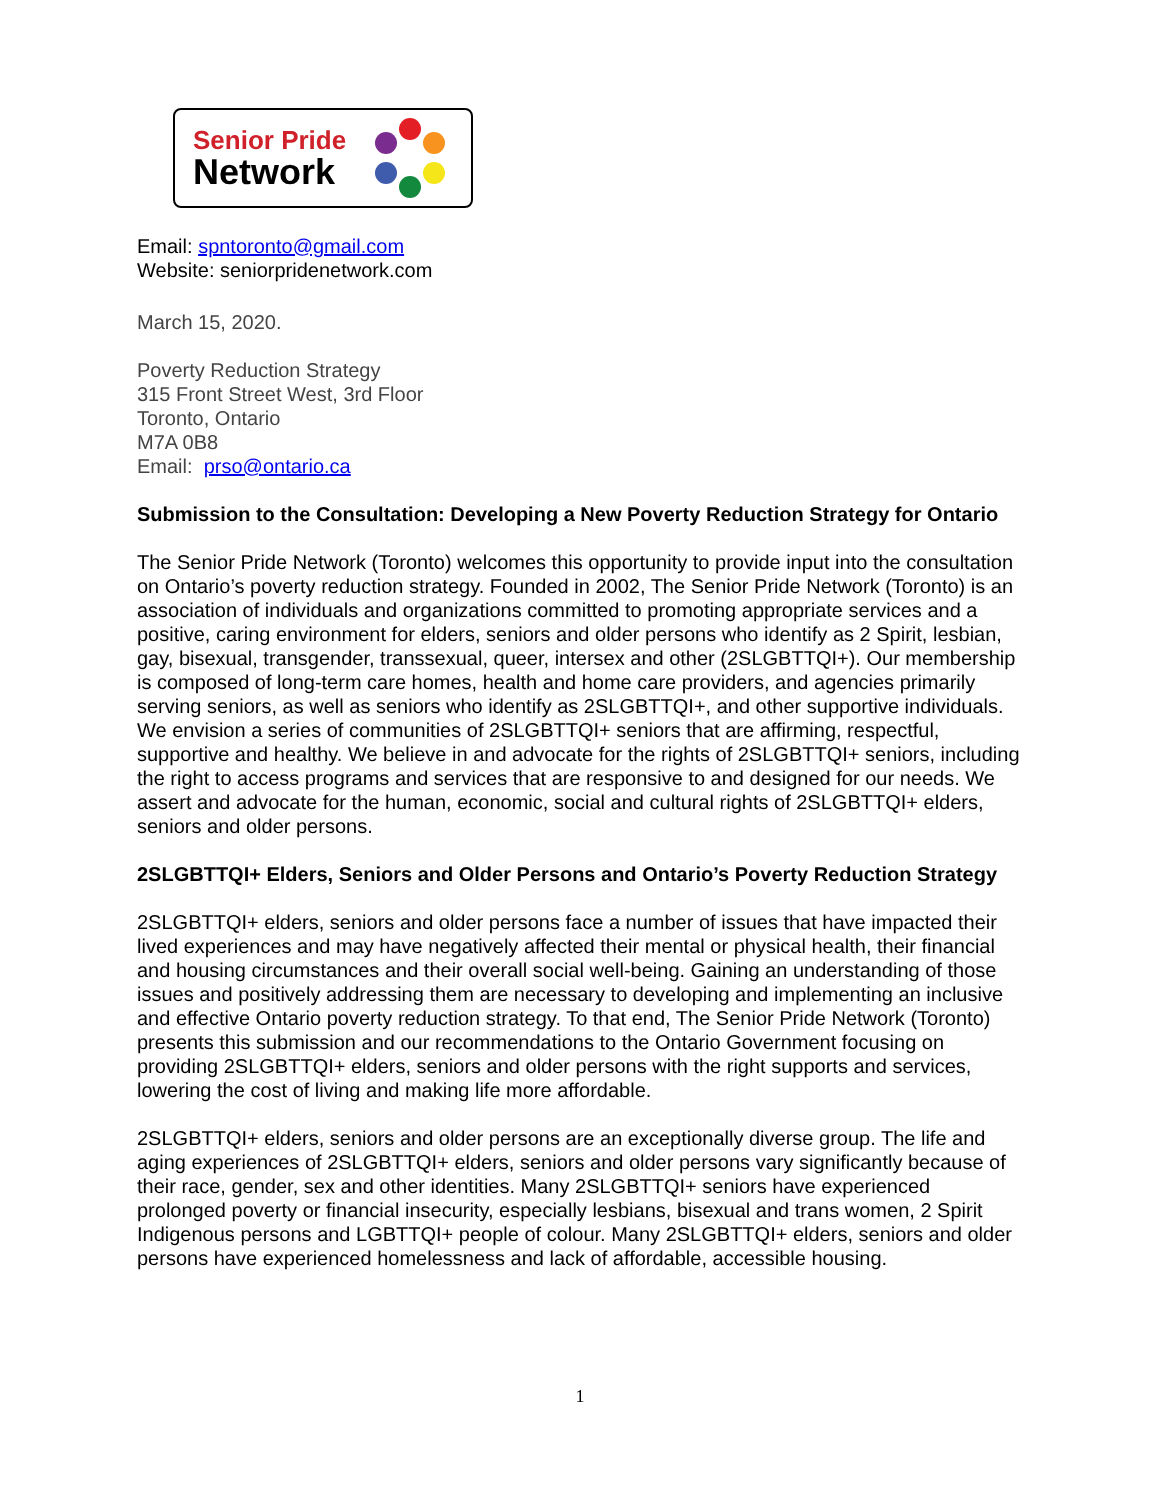Senior Pride
Network
Email: spntoronto@gmail.com
Website: seniorpridenetwork.com
March 15, 2020.
Poverty Reduction Strategy
315 Front Street West, 3rd Floor
Toronto, Ontario
M7A 0B8
Email: prso@ontario.ca
Submission to the Consultation: Developing a New Poverty Reduction Strategy for Ontario
The Senior Pride Network (Toronto) welcomes this opportunity to provide input into the consultation on Ontario’s poverty reduction strategy. Founded in 2002, The Senior Pride Network (Toronto) is an association of individuals and organizations committed to promoting appropriate services and a positive, caring environment for elders, seniors and older persons who identify as 2 Spirit, lesbian, gay, bisexual, transgender, transsexual, queer, intersex and other (2SLGBTTQI+). Our membership is composed of long-term care homes, health and home care providers, and agencies primarily serving seniors, as well as seniors who identify as 2SLGBTTQI+, and other supportive individuals. We envision a series of communities of 2SLGBTTQI+ seniors that are affirming, respectful, supportive and healthy. We believe in and advocate for the rights of 2SLGBTTQI+ seniors, including the right to access programs and services that are responsive to and designed for our needs. We assert and advocate for the human, economic, social and cultural rights of 2SLGBTTQI+ elders, seniors and older persons.
2SLGBTTQI+ Elders, Seniors and Older Persons and Ontario’s Poverty Reduction Strategy
2SLGBTTQI+ elders, seniors and older persons face a number of issues that have impacted their lived experiences and may have negatively affected their mental or physical health, their financial and housing circumstances and their overall social well-being. Gaining an understanding of those issues and positively addressing them are necessary to developing and implementing an inclusive and effective Ontario poverty reduction strategy. To that end, The Senior Pride Network (Toronto) presents this submission and our recommendations to the Ontario Government focusing on providing 2SLGBTTQI+ elders, seniors and older persons with the right supports and services, lowering the cost of living and making life more affordable.
2SLGBTTQI+ elders, seniors and older persons are an exceptionally diverse group. The life and aging experiences of 2SLGBTTQI+ elders, seniors and older persons vary significantly because of their race, gender, sex and other identities. Many 2SLGBTTQI+ seniors have experienced prolonged poverty or financial insecurity, especially lesbians, bisexual and trans women, 2 Spirit Indigenous persons and LGBTTQI+ people of colour. Many 2SLGBTTQI+ elders, seniors and older persons have experienced homelessness and lack of affordable, accessible housing.
1